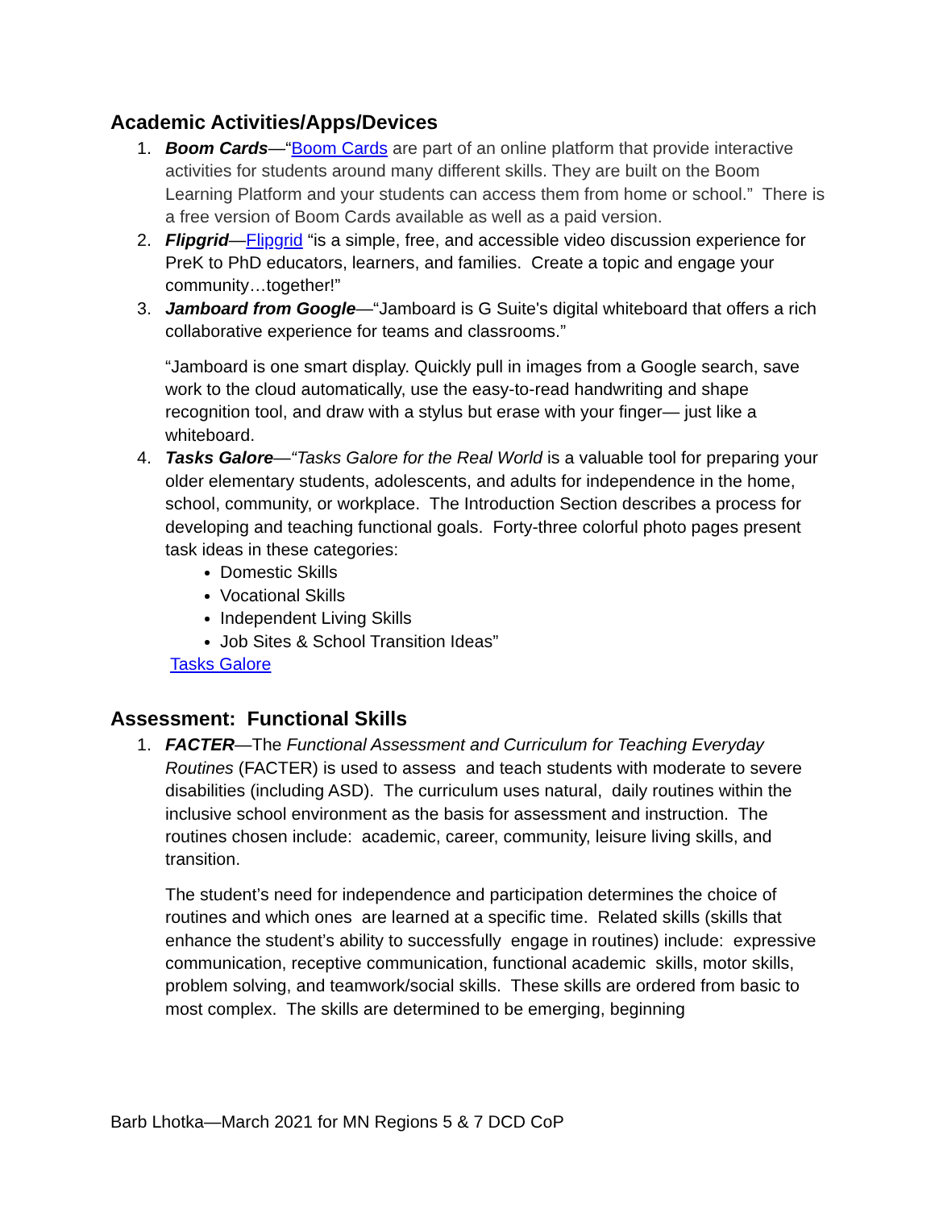Academic Activities/Apps/Devices
1. Boom Cards—“Boom Cards are part of an online platform that provide interactive activities for students around many different skills. They are built on the Boom Learning Platform and your students can access them from home or school.” There is a free version of Boom Cards available as well as a paid version.
2. Flipgrid—Flipgrid “is a simple, free, and accessible video discussion experience for PreK to PhD educators, learners, and families. Create a topic and engage your community…together!”
3. Jamboard from Google—“Jamboard is G Suite's digital whiteboard that offers a rich collaborative experience for teams and classrooms.”
“Jamboard is one smart display. Quickly pull in images from a Google search, save work to the cloud automatically, use the easy-to-read handwriting and shape recognition tool, and draw with a stylus but erase with your finger— just like a whiteboard.
4. Tasks Galore—“Tasks Galore for the Real World is a valuable tool for preparing your older elementary students, adolescents, and adults for independence in the home, school, community, or workplace. The Introduction Section describes a process for developing and teaching functional goals. Forty-three colorful photo pages present task ideas in these categories:
Domestic Skills
Vocational Skills
Independent Living Skills
Job Sites & School Transition Ideas”
Tasks Galore
Assessment: Functional Skills
1. FACTER—The Functional Assessment and Curriculum for Teaching Everyday Routines (FACTER) is used to assess and teach students with moderate to severe disabilities (including ASD). The curriculum uses natural, daily routines within the inclusive school environment as the basis for assessment and instruction. The routines chosen include: academic, career, community, leisure living skills, and transition.
The student’s need for independence and participation determines the choice of routines and which ones are learned at a specific time. Related skills (skills that enhance the student’s ability to successfully engage in routines) include: expressive communication, receptive communication, functional academic skills, motor skills, problem solving, and teamwork/social skills. These skills are ordered from basic to most complex. The skills are determined to be emerging, beginning
Barb Lhotka—March 2021 for MN Regions 5 & 7 DCD CoP